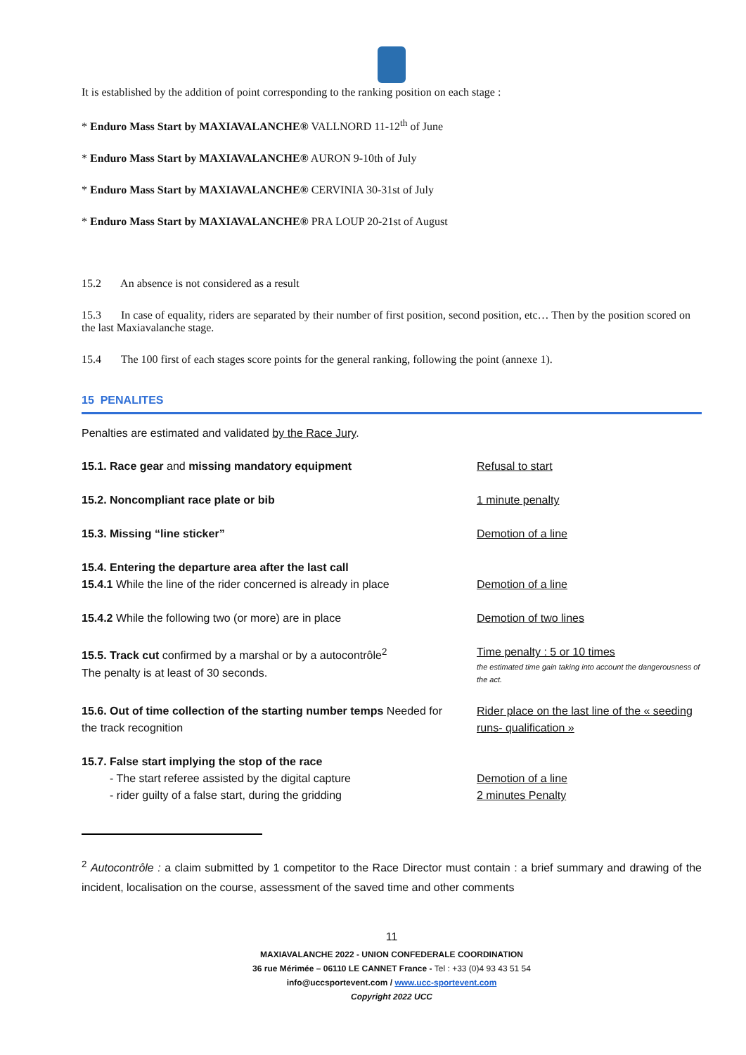It is established by the addition of point corresponding to the ranking position on each stage :
* Enduro Mass Start by MAXIAVALANCHE® VALLNORD 11-12<sup>th</sup> of June
* Enduro Mass Start by MAXIAVALANCHE® AURON 9-10th of July
* Enduro Mass Start by MAXIAVALANCHE® CERVINIA 30-31st of July
* Enduro Mass Start by MAXIAVALANCHE® PRA LOUP 20-21st of August
15.2 An absence is not considered as a result
15.3 In case of equality, riders are separated by their number of first position, second position, etc… Then by the position scored on the last Maxiavalanche stage.
15.4 The 100 first of each stages score points for the general ranking, following the point (annexe 1).
15 PENALITES
Penalties are estimated and validated by the Race Jury.
| 15.1. Race gear and missing mandatory equipment | Refusal to start |
| 15.2. Noncompliant race plate or bib | 1 minute penalty |
| 15.3. Missing “line sticker” | Demotion of a line |
| 15.4. Entering the departure area after the last call 15.4.1 While the line of the rider concerned is already in place | Demotion of a line |
| 15.4.2 While the following two (or more) are in place | Demotion of two lines |
| 15.5. Track cut confirmed by a marshal or by a autocontrôle<sup>2</sup> The penalty is at least of 30 seconds. | Time penalty : 5 or 10 times the estimated time gain taking into account the dangerousness of the act. |
| 15.6. Out of time collection of the starting number temps Needed for the track recognition | Rider place on the last line of the « seeding runs- qualification » |
| 15.7. False start implying the stop of the race - The start referee assisted by the digital capture - rider guilty of a false start, during the gridding | Demotion of a line 2 minutes Penalty |
<sup>2</sup> Autocontrôle : a claim submitted by 1 competitor to the Race Director must contain : a brief summary and drawing of the incident, localisation on the course, assessment of the saved time and other comments
11
MAXIAVALANCHE 2022 - UNION CONFEDERALE COORDINATION
36 rue Mérimée – 06110 LE CANNET France - Tel : +33 (0)4 93 43 51 54
info@uccsportevent.com / www.ucc-sportevent.com
Copyright 2022 UCC